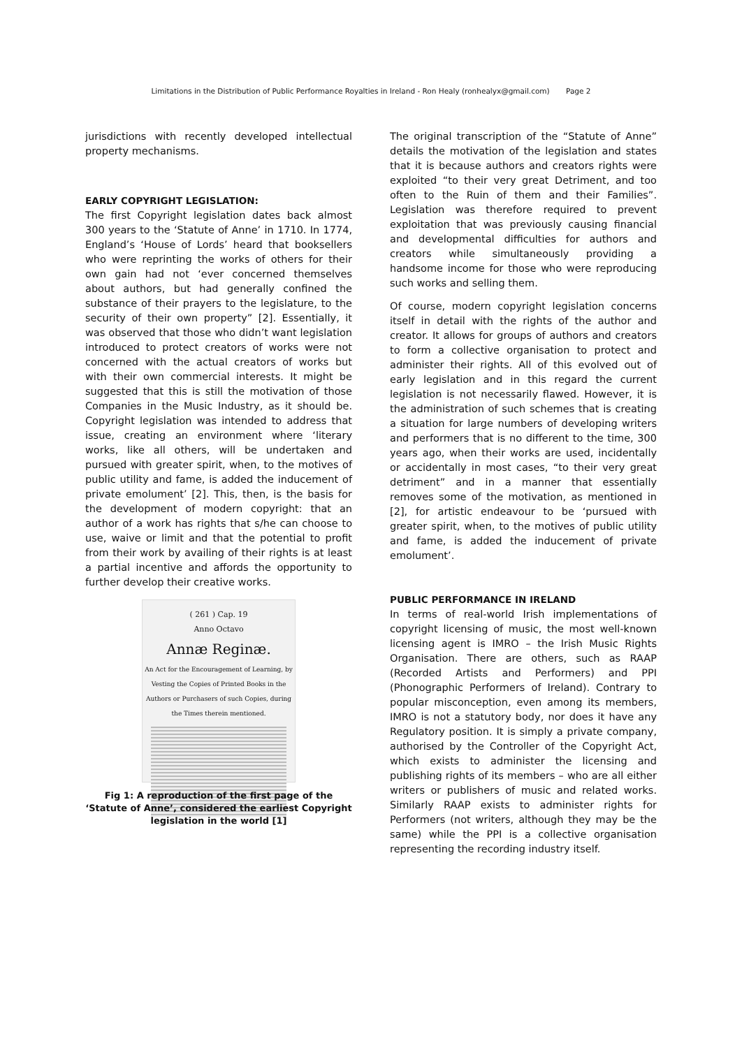Limitations in the Distribution of Public Performance Royalties in Ireland - Ron Healy (ronhealyx@gmail.com) Page 2
jurisdictions with recently developed intellectual property mechanisms.
EARLY COPYRIGHT LEGISLATION:
The first Copyright legislation dates back almost 300 years to the ‘Statute of Anne’ in 1710. In 1774, England’s ‘House of Lords’ heard that booksellers who were reprinting the works of others for their own gain had not ‘ever concerned themselves about authors, but had generally confined the substance of their prayers to the legislature, to the security of their own property” [2]. Essentially, it was observed that those who didn’t want legislation introduced to protect creators of works were not concerned with the actual creators of works but with their own commercial interests. It might be suggested that this is still the motivation of those Companies in the Music Industry, as it should be. Copyright legislation was intended to address that issue, creating an environment where ‘literary works, like all others, will be undertaken and pursued with greater spirit, when, to the motives of public utility and fame, is added the inducement of private emolument’ [2]. This, then, is the basis for the development of modern copyright: that an author of a work has rights that s/he can choose to use, waive or limit and that the potential to profit from their work by availing of their rights is at least a partial incentive and affords the opportunity to further develop their creative works.
( 261 ) Cap. 19
Anno Octavo
Annæ Reginæ.
An Act for the Encouragement of Learning, by Vesting the Copies of Printed Books in the Authors or Purchasers of such Copies, during the Times therein mentioned.
Fig 1: A reproduction of the first page of the ‘Statute of Anne’, considered the earliest Copyright legislation in the world [1]
The original transcription of the “Statute of Anne” details the motivation of the legislation and states that it is because authors and creators rights were exploited “to their very great Detriment, and too often to the Ruin of them and their Families”. Legislation was therefore required to prevent exploitation that was previously causing financial and developmental difficulties for authors and creators while simultaneously providing a handsome income for those who were reproducing such works and selling them.
Of course, modern copyright legislation concerns itself in detail with the rights of the author and creator. It allows for groups of authors and creators to form a collective organisation to protect and administer their rights. All of this evolved out of early legislation and in this regard the current legislation is not necessarily flawed. However, it is the administration of such schemes that is creating a situation for large numbers of developing writers and performers that is no different to the time, 300 years ago, when their works are used, incidentally or accidentally in most cases, “to their very great detriment” and in a manner that essentially removes some of the motivation, as mentioned in [2], for artistic endeavour to be ‘pursued with greater spirit, when, to the motives of public utility and fame, is added the inducement of private emolument’.
PUBLIC PERFORMANCE IN IRELAND
In terms of real-world Irish implementations of copyright licensing of music, the most well-known licensing agent is IMRO – the Irish Music Rights Organisation. There are others, such as RAAP (Recorded Artists and Performers) and PPI (Phonographic Performers of Ireland). Contrary to popular misconception, even among its members, IMRO is not a statutory body, nor does it have any Regulatory position. It is simply a private company, authorised by the Controller of the Copyright Act, which exists to administer the licensing and publishing rights of its members – who are all either writers or publishers of music and related works. Similarly RAAP exists to administer rights for Performers (not writers, although they may be the same) while the PPI is a collective organisation representing the recording industry itself.